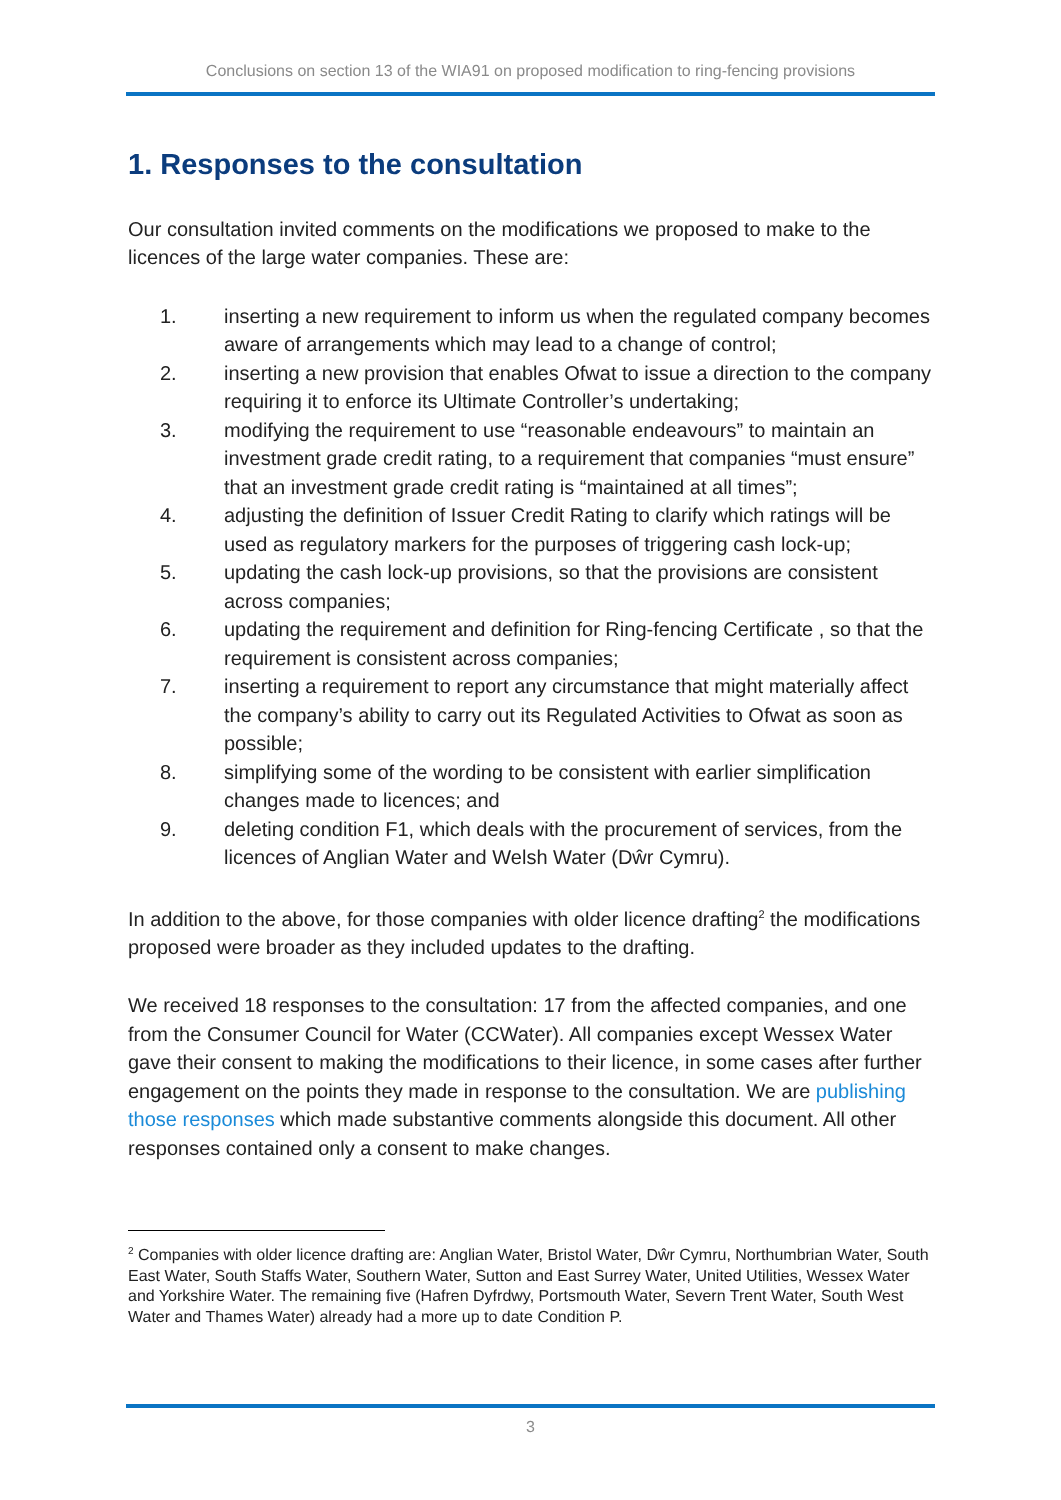Conclusions on section 13 of the WIA91 on proposed modification to ring-fencing provisions
1. Responses to the consultation
Our consultation invited comments on the modifications we proposed to make to the licences of the large water companies. These are:
1. inserting a new requirement to inform us when the regulated company becomes aware of arrangements which may lead to a change of control;
2. inserting a new provision that enables Ofwat to issue a direction to the company requiring it to enforce its Ultimate Controller’s undertaking;
3. modifying the requirement to use “reasonable endeavours” to maintain an investment grade credit rating, to a requirement that companies “must ensure” that an investment grade credit rating is “maintained at all times”;
4. adjusting the definition of Issuer Credit Rating to clarify which ratings will be used as regulatory markers for the purposes of triggering cash lock-up;
5. updating the cash lock-up provisions, so that the provisions are consistent across companies;
6. updating the requirement and definition for Ring-fencing Certificate , so that the requirement is consistent across companies;
7. inserting a requirement to report any circumstance that might materially affect the company’s ability to carry out its Regulated Activities to Ofwat as soon as possible;
8. simplifying some of the wording to be consistent with earlier simplification changes made to licences; and
9. deleting condition F1, which deals with the procurement of services, from the licences of Anglian Water and Welsh Water (Dŵr Cymru).
In addition to the above, for those companies with older licence drafting<sup>2</sup> the modifications proposed were broader as they included updates to the drafting.
We received 18 responses to the consultation: 17 from the affected companies, and one from the Consumer Council for Water (CCWater). All companies except Wessex Water gave their consent to making the modifications to their licence, in some cases after further engagement on the points they made in response to the consultation. We are publishing those responses which made substantive comments alongside this document. All other responses contained only a consent to make changes.
<sup>2</sup> Companies with older licence drafting are: Anglian Water, Bristol Water, Dŵr Cymru, Northumbrian Water, South East Water, South Staffs Water, Southern Water, Sutton and East Surrey Water, United Utilities, Wessex Water and Yorkshire Water. The remaining five (Hafren Dyfrdwy, Portsmouth Water, Severn Trent Water, South West Water and Thames Water) already had a more up to date Condition P.
3